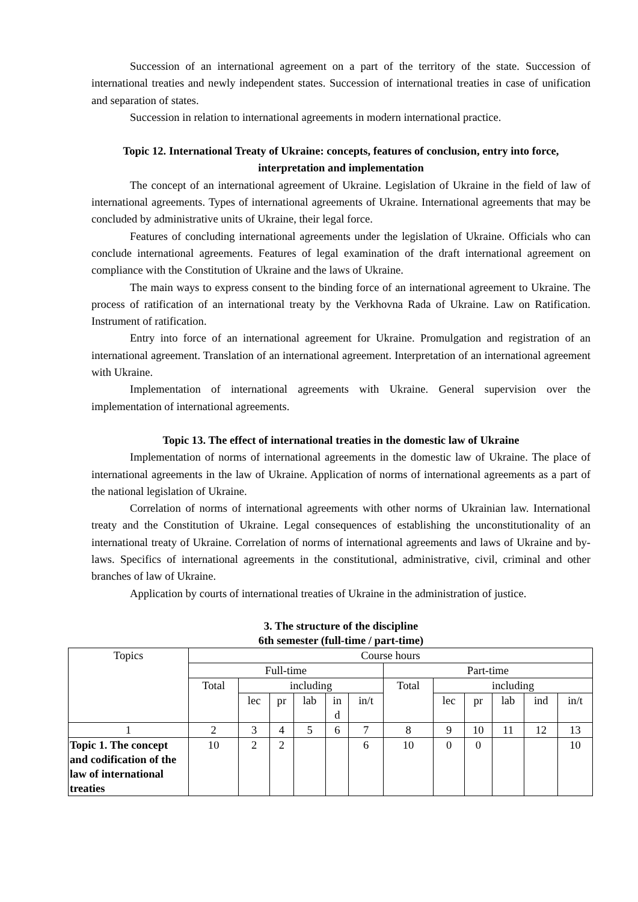Succession of an international agreement on a part of the territory of the state. Succession of international treaties and newly independent states. Succession of international treaties in case of unification and separation of states.
Succession in relation to international agreements in modern international practice.
Topic 12. International Treaty of Ukraine: concepts, features of conclusion, entry into force, interpretation and implementation
The concept of an international agreement of Ukraine. Legislation of Ukraine in the field of law of international agreements. Types of international agreements of Ukraine. International agreements that may be concluded by administrative units of Ukraine, their legal force.
Features of concluding international agreements under the legislation of Ukraine. Officials who can conclude international agreements. Features of legal examination of the draft international agreement on compliance with the Constitution of Ukraine and the laws of Ukraine.
The main ways to express consent to the binding force of an international agreement to Ukraine. The process of ratification of an international treaty by the Verkhovna Rada of Ukraine. Law on Ratification. Instrument of ratification.
Entry into force of an international agreement for Ukraine. Promulgation and registration of an international agreement. Translation of an international agreement. Interpretation of an international agreement with Ukraine.
Implementation of international agreements with Ukraine. General supervision over the implementation of international agreements.
Topic 13. The effect of international treaties in the domestic law of Ukraine
Implementation of norms of international agreements in the domestic law of Ukraine. The place of international agreements in the law of Ukraine. Application of norms of international agreements as a part of the national legislation of Ukraine.
Correlation of norms of international agreements with other norms of Ukrainian law. International treaty and the Constitution of Ukraine. Legal consequences of establishing the unconstitutionality of an international treaty of Ukraine. Correlation of norms of international agreements and laws of Ukraine and by-laws. Specifics of international agreements in the constitutional, administrative, civil, criminal and other branches of law of Ukraine.
Application by courts of international treaties of Ukraine in the administration of justice.
3. The structure of the discipline
6th semester (full-time / part-time)
| Topics | Course hours | | | | | | | | | | | |
| --- | --- | --- | --- | --- | --- | --- | --- | --- | --- | --- | --- | --- |
| | Full-time | | | | | | Part-time | | | | | |
| | Total | including | | | | | Total | including | | | | |
| | | lec | pr | lab | in d | in/t | | lec | pr | lab | ind | in/t |
| 1 | 2 | 3 | 4 | 5 | 6 | 7 | 8 | 9 | 10 | 11 | 12 | 13 |
| Topic 1. The concept and codification of the law of international treaties | 10 | 2 | 2 | | | 6 | 10 | 0 | 0 | | | 10 |